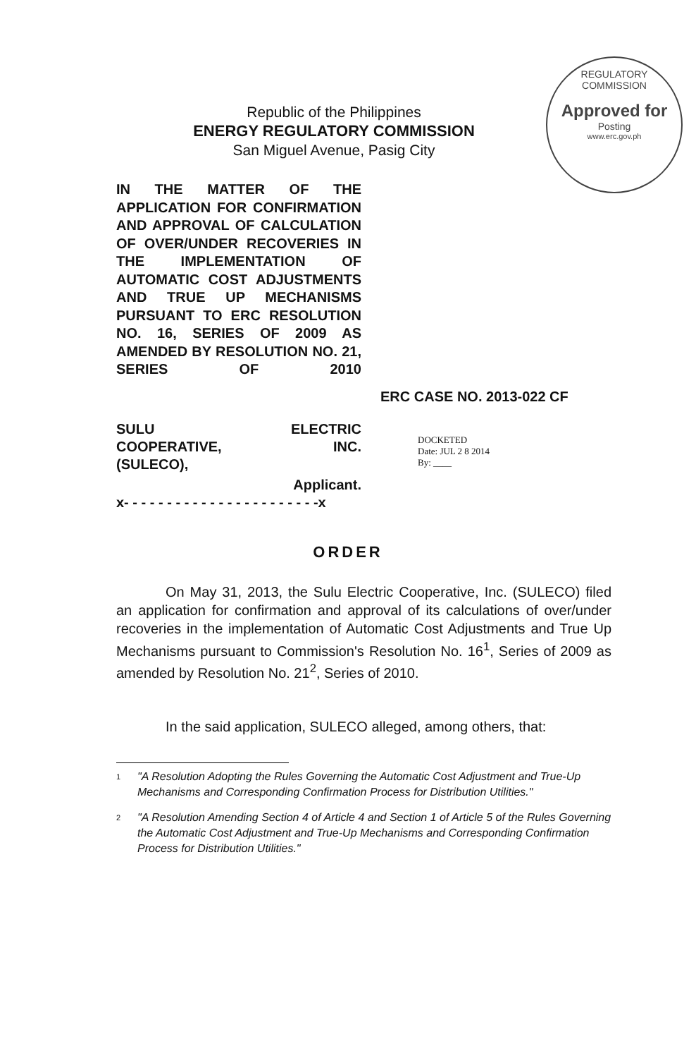REGULATORY COMMISSION
Approved for
Posting
www.erc.gov.ph
Republic of the Philippines
ENERGY REGULATORY COMMISSION
San Miguel Avenue, Pasig City
IN THE MATTER OF THE APPLICATION FOR CONFIRMATION AND APPROVAL OF CALCULATION OF OVER/UNDER RECOVERIES IN THE IMPLEMENTATION OF AUTOMATIC COST ADJUSTMENTS AND TRUE UP MECHANISMS PURSUANT TO ERC RESOLUTION NO. 16, SERIES OF 2009 AS AMENDED BY RESOLUTION NO. 21, SERIES OF 2010
ERC CASE NO. 2013-022 CF
SULU ELECTRIC
COOPERATIVE, INC.
(SULECO),
Applicant.
x- - - - - - - - - - - - - - - - - - - - - - -x
DOCKETED
Date: JUL 2 8 2014
By: ____
ORDER
On May 31, 2013, the Sulu Electric Cooperative, Inc. (SULECO) filed an application for confirmation and approval of its calculations of over/under recoveries in the implementation of Automatic Cost Adjustments and True Up Mechanisms pursuant to Commission's Resolution No. 16<sup>1</sup>, Series of 2009 as amended by Resolution No. 21<sup>2</sup>, Series of 2010.
In the said application, SULECO alleged, among others, that:
<sup>1</sup> "A Resolution Adopting the Rules Governing the Automatic Cost Adjustment and True-Up Mechanisms and Corresponding Confirmation Process for Distribution Utilities."
<sup>2</sup> "A Resolution Amending Section 4 of Article 4 and Section 1 of Article 5 of the Rules Governing the Automatic Cost Adjustment and True-Up Mechanisms and Corresponding Confirmation Process for Distribution Utilities."